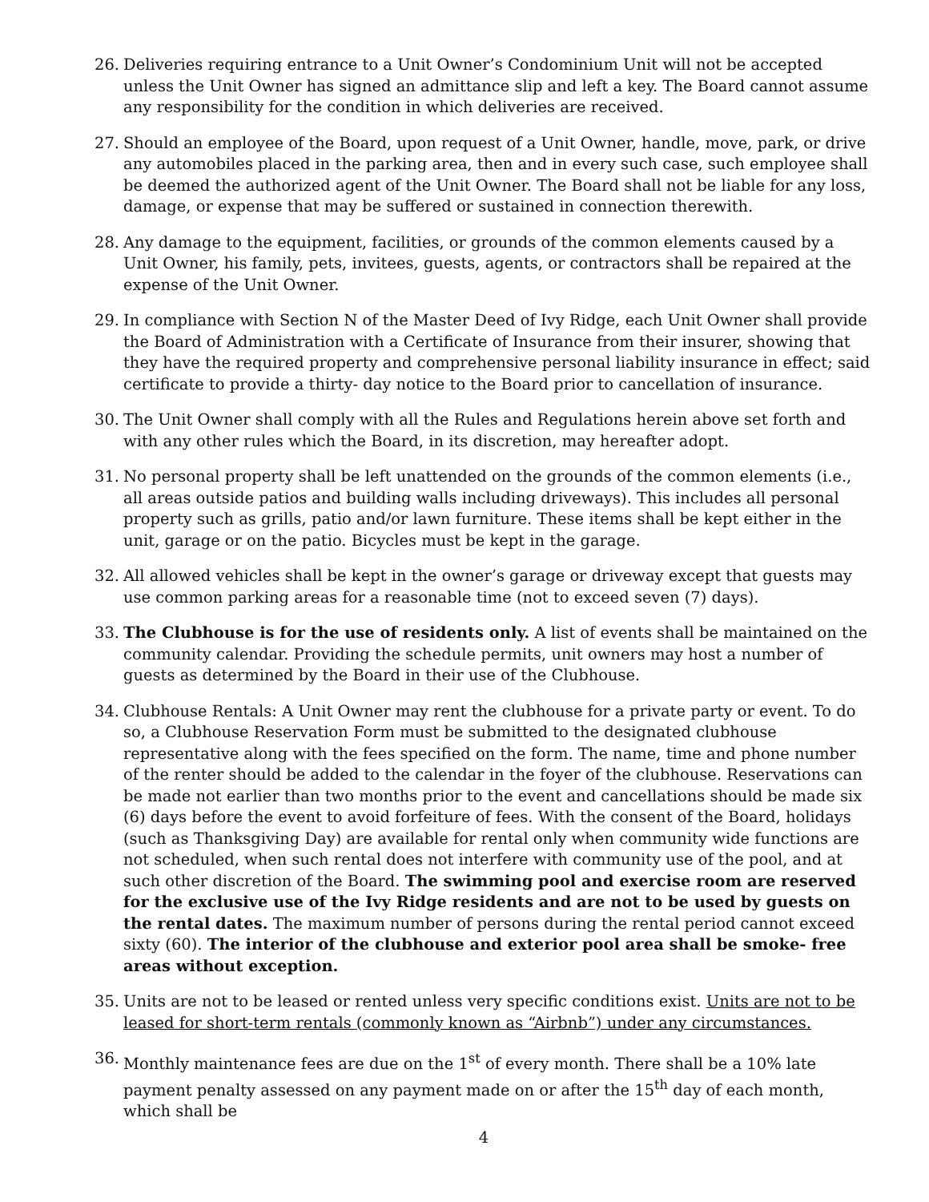26. Deliveries requiring entrance to a Unit Owner’s Condominium Unit will not be accepted unless the Unit Owner has signed an admittance slip and left a key. The Board cannot assume any responsibility for the condition in which deliveries are received.
27. Should an employee of the Board, upon request of a Unit Owner, handle, move, park, or drive any automobiles placed in the parking area, then and in every such case, such employee shall be deemed the authorized agent of the Unit Owner. The Board shall not be liable for any loss, damage, or expense that may be suffered or sustained in connection therewith.
28. Any damage to the equipment, facilities, or grounds of the common elements caused by a Unit Owner, his family, pets, invitees, guests, agents, or contractors shall be repaired at the expense of the Unit Owner.
29. In compliance with Section N of the Master Deed of Ivy Ridge, each Unit Owner shall provide the Board of Administration with a Certificate of Insurance from their insurer, showing that they have the required property and comprehensive personal liability insurance in effect; said certificate to provide a thirty- day notice to the Board prior to cancellation of insurance.
30. The Unit Owner shall comply with all the Rules and Regulations herein above set forth and with any other rules which the Board, in its discretion, may hereafter adopt.
31. No personal property shall be left unattended on the grounds of the common elements (i.e., all areas outside patios and building walls including driveways). This includes all personal property such as grills, patio and/or lawn furniture. These items shall be kept either in the unit, garage or on the patio. Bicycles must be kept in the garage.
32. All allowed vehicles shall be kept in the owner’s garage or driveway except that guests may use common parking areas for a reasonable time (not to exceed seven (7) days).
33. The Clubhouse is for the use of residents only. A list of events shall be maintained on the community calendar. Providing the schedule permits, unit owners may host a number of guests as determined by the Board in their use of the Clubhouse.
34. Clubhouse Rentals: A Unit Owner may rent the clubhouse for a private party or event. To do so, a Clubhouse Reservation Form must be submitted to the designated clubhouse representative along with the fees specified on the form. The name, time and phone number of the renter should be added to the calendar in the foyer of the clubhouse. Reservations can be made not earlier than two months prior to the event and cancellations should be made six (6) days before the event to avoid forfeiture of fees. With the consent of the Board, holidays (such as Thanksgiving Day) are available for rental only when community wide functions are not scheduled, when such rental does not interfere with community use of the pool, and at such other discretion of the Board. The swimming pool and exercise room are reserved for the exclusive use of the Ivy Ridge residents and are not to be used by guests on the rental dates. The maximum number of persons during the rental period cannot exceed sixty (60). The interior of the clubhouse and exterior pool area shall be smoke- free areas without exception.
35. Units are not to be leased or rented unless very specific conditions exist. Units are not to be leased for short-term rentals (commonly known as “Airbnb”) under any circumstances.
36. Monthly maintenance fees are due on the 1<sup>st</sup> of every month. There shall be a 10% late payment penalty assessed on any payment made on or after the 15<sup>th</sup> day of each month, which shall be
4